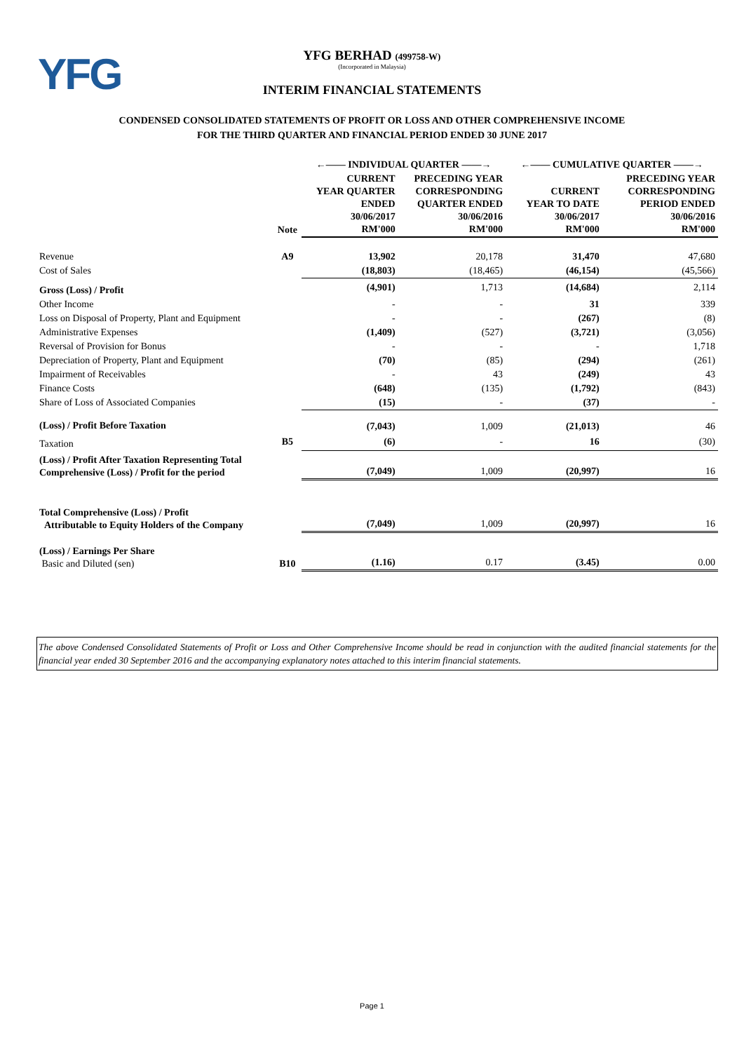YFG
YFG BERHAD (499758-W)
(Incorporated in Malaysia)
INTERIM FINANCIAL STATEMENTS
CONDENSED CONSOLIDATED STATEMENTS OF PROFIT OR LOSS AND OTHER COMPREHENSIVE INCOME
FOR THE THIRD QUARTER AND FINANCIAL PERIOD ENDED 30 JUNE 2017
| | | ←—— INDIVIDUAL QUARTER ——→ | | ←—— CUMULATIVE QUARTER ——→ | |
| --- | --- | --- | --- | --- | --- |
| | Note | CURRENT YEAR QUARTER ENDED 30/06/2017 RM'000 | PRECEDING YEAR CORRESPONDING QUARTER ENDED 30/06/2016 RM'000 | CURRENT YEAR TO DATE 30/06/2017 RM'000 | PRECEDING YEAR CORRESPONDING PERIOD ENDED 30/06/2016 RM'000 |
| Revenue | A9 | 13,902 | 20,178 | 31,470 | 47,680 |
| Cost of Sales | | (18,803) | (18,465) | (46,154) | (45,566) |
| Gross (Loss) / Profit | | (4,901) | 1,713 | (14,684) | 2,114 |
| Other Income | | - | - | 31 | 339 |
| Loss on Disposal of Property, Plant and Equipment | | - | - | (267) | (8) |
| Administrative Expenses | | (1,409) | (527) | (3,721) | (3,056) |
| Reversal of Provision for Bonus | | - | - | - | 1,718 |
| Depreciation of Property, Plant and Equipment | | (70) | (85) | (294) | (261) |
| Impairment of Receivables | | - | 43 | (249) | 43 |
| Finance Costs | | (648) | (135) | (1,792) | (843) |
| Share of Loss of Associated Companies | | (15) | - | (37) | - |
| (Loss) / Profit Before Taxation | | (7,043) | 1,009 | (21,013) | 46 |
| Taxation | B5 | (6) | - | 16 | (30) |
| (Loss) / Profit After Taxation Representing Total Comprehensive (Loss) / Profit for the period | | (7,049) | 1,009 | (20,997) | 16 |
| Total Comprehensive (Loss) / Profit Attributable to Equity Holders of the Company | | (7,049) | 1,009 | (20,997) | 16 |
| (Loss) / Earnings Per Share Basic and Diluted (sen) | B10 | (1.16) | 0.17 | (3.45) | 0.00 |
The above Condensed Consolidated Statements of Profit or Loss and Other Comprehensive Income should be read in conjunction with the audited financial statements for the financial year ended 30 September 2016 and the accompanying explanatory notes attached to this interim financial statements.
Page 1